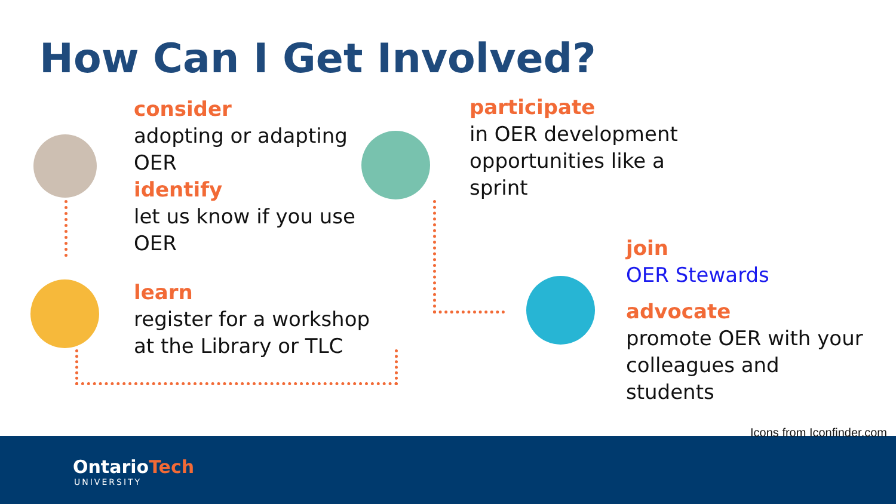How Can I Get Involved?
consider
adopting or adapting
OER
identify
let us know if you use
OER
learn
register for a workshop
at the Library or TLC
participate
in OER development
opportunities like a
sprint
join
OER Stewards
advocate
promote OER with your
colleagues and
students
Icons from Iconfinder.com
OntarioTech
UNIVERSITY